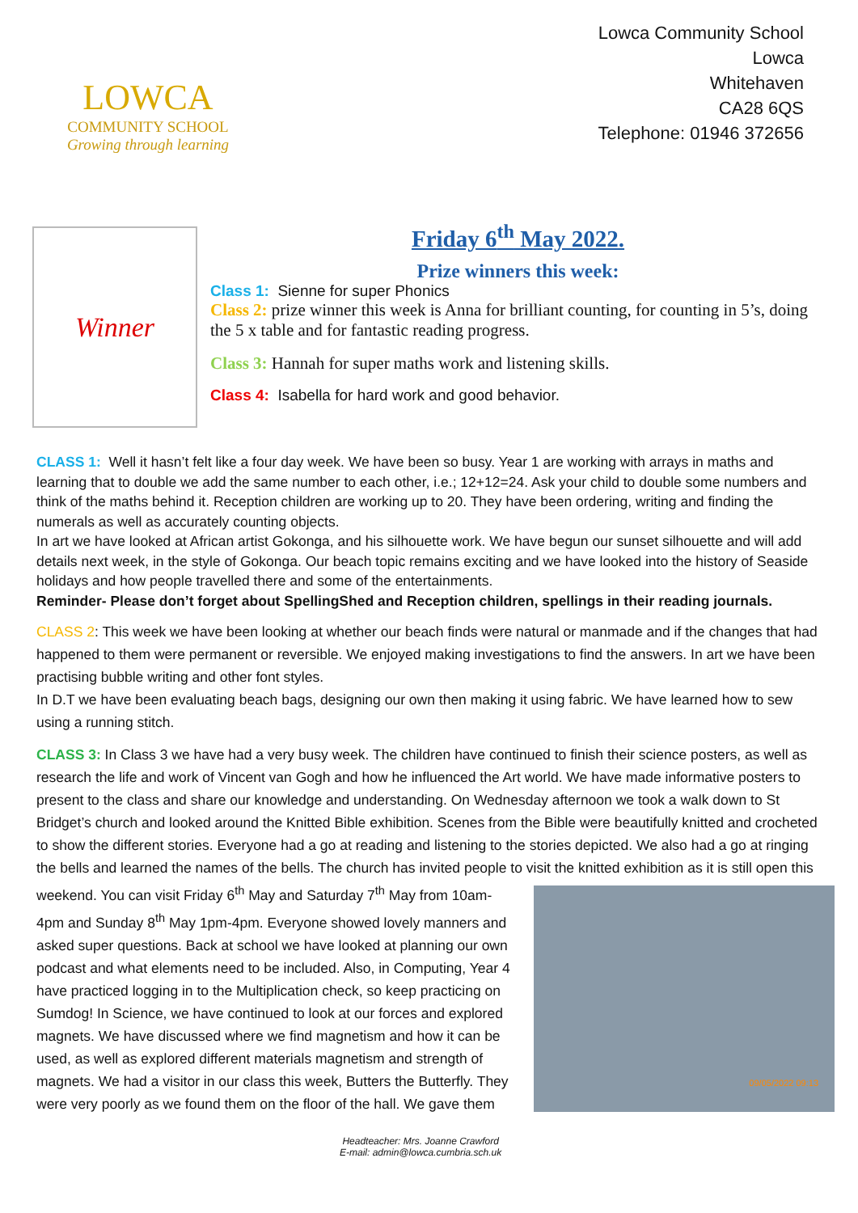LOWCA
COMMUNITY SCHOOL
Growing through learning
Lowca Community School
Lowca
Whitehaven
CA28 6QS
Telephone: 01946 372656
Winner
Friday 6<sup>th</sup> May 2022.
Prize winners this week:
Class 1: Sienne for super Phonics
Class 2: prize winner this week is Anna for brilliant counting, for counting in 5’s, doing the 5 x table and for fantastic reading progress.
Class 3: Hannah for super maths work and listening skills.
Class 4: Isabella for hard work and good behavior.
CLASS 1: Well it hasn’t felt like a four day week. We have been so busy. Year 1 are working with arrays in maths and learning that to double we add the same number to each other, i.e.; 12+12=24. Ask your child to double some numbers and think of the maths behind it. Reception children are working up to 20. They have been ordering, writing and finding the numerals as well as accurately counting objects.
In art we have looked at African artist Gokonga, and his silhouette work. We have begun our sunset silhouette and will add details next week, in the style of Gokonga. Our beach topic remains exciting and we have looked into the history of Seaside holidays and how people travelled there and some of the entertainments.
Reminder- Please don’t forget about SpellingShed and Reception children, spellings in their reading journals.
CLASS 2: This week we have been looking at whether our beach finds were natural or manmade and if the changes that had happened to them were permanent or reversible. We enjoyed making investigations to find the answers. In art we have been practising bubble writing and other font styles.
In D.T we have been evaluating beach bags, designing our own then making it using fabric. We have learned how to sew using a running stitch.
CLASS 3: In Class 3 we have had a very busy week. The children have continued to finish their science posters, as well as research the life and work of Vincent van Gogh and how he influenced the Art world. We have made informative posters to present to the class and share our knowledge and understanding. On Wednesday afternoon we took a walk down to St Bridget’s church and looked around the Knitted Bible exhibition. Scenes from the Bible were beautifully knitted and crocheted to show the different stories. Everyone had a go at reading and listening to the stories depicted. We also had a go at ringing the bells and learned the names of the bells. The church has invited people to visit the knitted exhibition as it is still open this weekend. You can visit Friday 6<sup>th</sup> May and Saturday 7<sup>th</sup> May from 09/05/2022 09:13 10am-4pm and Sunday 8<sup>th</sup> May 1pm-4pm. Everyone showed lovely manners and asked super questions. Back at school we have looked at planning our own podcast and what elements need to be included. Also, in Computing, Year 4 have practiced logging in to the Multiplication check, so keep practicing on Sumdog! In Science, we have continued to look at our forces and explored magnets. We have discussed where we find magnetism and how it can be used, as well as explored different materials magnetism and strength of magnets. We had a visitor in our class this week, Butters the Butterfly. They were very poorly as we found them on the floor of the hall. We gave them
Headteacher: Mrs. Joanne Crawford
E-mail: admin@lowca.cumbria.sch.uk